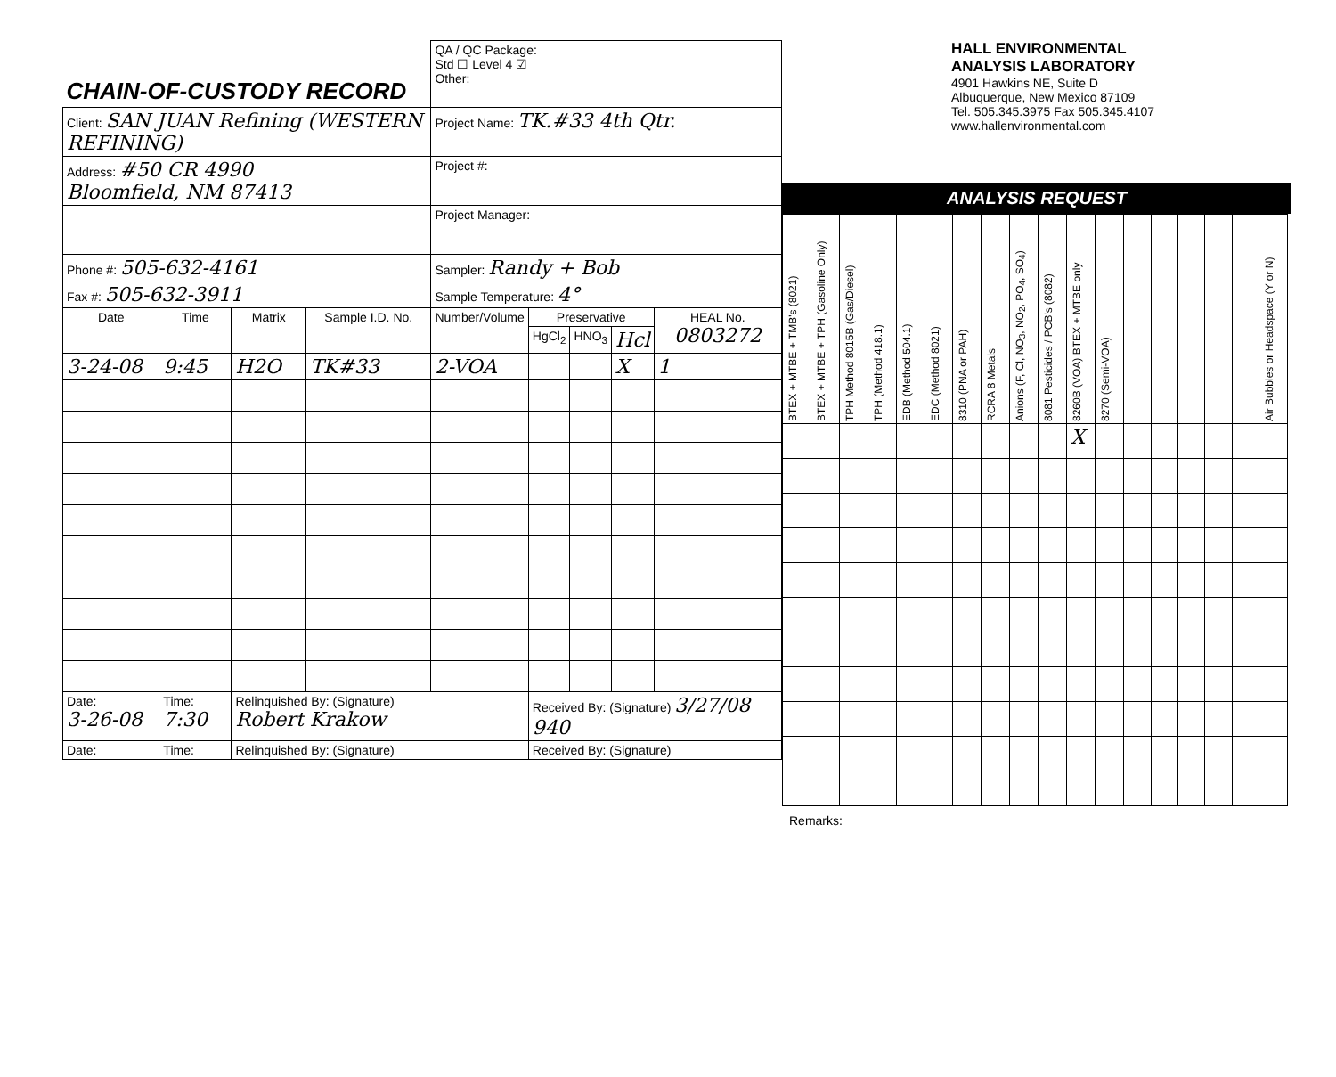| CHAIN-OF-CUSTODY RECORD | | | | QA / QC Package: Std ☐ Level 4 ☑ Other: | | | | |
| Client: SAN JUAN Refining (WESTERN REFINING) | | | | Project Name: TK.#33 4th Qtr. | | | | |
| Address: #50 CR 4990 Bloomfield, NM 87413 | | | | Project #: | | | | |
| | | | | Project Manager: | | | | |
| Phone #: 505-632-4161 | | | | Sampler: Randy + Bob | | | | |
| Fax #: 505-632-3911 | | | | Sample Temperature: 4° | | | | |
| Date | Time | Matrix | Sample I.D. No. | Number/Volume | Preservative | | | HEAL No. 0803272 |
| | | | | | HgCl<sub>2</sub> | HNO<sub>3</sub> | Hcl | |
| 3-24-08 | 9:45 | H2O | TK#33 | 2-VOA | | | X | 1 |
| Date: 3-26-08 | Time: 7:30 | Relinquished By: (Signature) Robert Krakow | | | Received By: (Signature) 3/27/08 940 | | | |
| Date: | Time: | Relinquished By: (Signature) | | | Received By: (Signature) | | | |
HALL ENVIRONMENTAL
ANALYSIS LABORATORY
4901 Hawkins NE, Suite D
Albuquerque, New Mexico 87109
Tel. 505.345.3975 Fax 505.345.4107
www.hallenvironmental.com
ANALYSIS REQUEST
| BTEX + MTBE + TMB's (8021) | BTEX + MTBE + TPH (Gasoline Only) | TPH Method 8015B (Gas/Diesel) | TPH (Method 418.1) | EDB (Method 504.1) | EDC (Method 8021) | 8310 (PNA or PAH) | RCRA 8 Metals | Anions (F, Cl, NO<sub>3</sub>, NO<sub>2</sub>, PO<sub>4</sub>, SO<sub>4</sub>) | 8081 Pesticides / PCB's (8082) | 8260B (VOA) BTEX + MTBE only | 8270 (Semi-VOA) | | | | | | Air Bubbles or Headspace (Y or N) |
| | | | | | | | | | | X | | | | | | | |
Remarks: